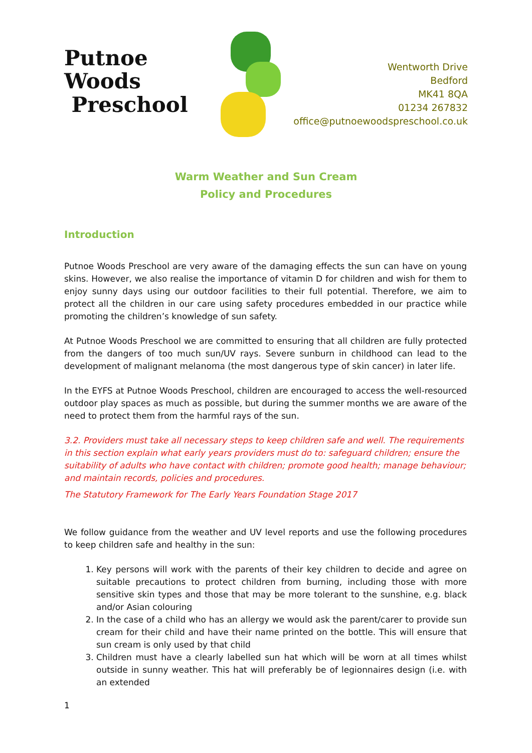Putnoe Woods
Preschool
Wentworth Drive
Bedford
MK41 8QA
01234 267832
office@putnoewoodspreschool.co.uk
Warm Weather and Sun Cream
Policy and Procedures
Introduction
Putnoe Woods Preschool are very aware of the damaging effects the sun can have on young skins. However, we also realise the importance of vitamin D for children and wish for them to enjoy sunny days using our outdoor facilities to their full potential. Therefore, we aim to protect all the children in our care using safety procedures embedded in our practice while promoting the children’s knowledge of sun safety.
At Putnoe Woods Preschool we are committed to ensuring that all children are fully protected from the dangers of too much sun/UV rays. Severe sunburn in childhood can lead to the development of malignant melanoma (the most dangerous type of skin cancer) in later life.
In the EYFS at Putnoe Woods Preschool, children are encouraged to access the well-resourced outdoor play spaces as much as possible, but during the summer months we are aware of the need to protect them from the harmful rays of the sun.
3.2. Providers must take all necessary steps to keep children safe and well. The requirements in this section explain what early years providers must do to: safeguard children; ensure the suitability of adults who have contact with children; promote good health; manage behaviour; and maintain records, policies and procedures.
The Statutory Framework for The Early Years Foundation Stage 2017
We follow guidance from the weather and UV level reports and use the following procedures to keep children safe and healthy in the sun:
1. Key persons will work with the parents of their key children to decide and agree on suitable precautions to protect children from burning, including those with more sensitive skin types and those that may be more tolerant to the sunshine, e.g. black and/or Asian colouring
2. In the case of a child who has an allergy we would ask the parent/carer to provide sun cream for their child and have their name printed on the bottle. This will ensure that sun cream is only used by that child
3. Children must have a clearly labelled sun hat which will be worn at all times whilst outside in sunny weather. This hat will preferably be of legionnaires design (i.e. with an extended
1